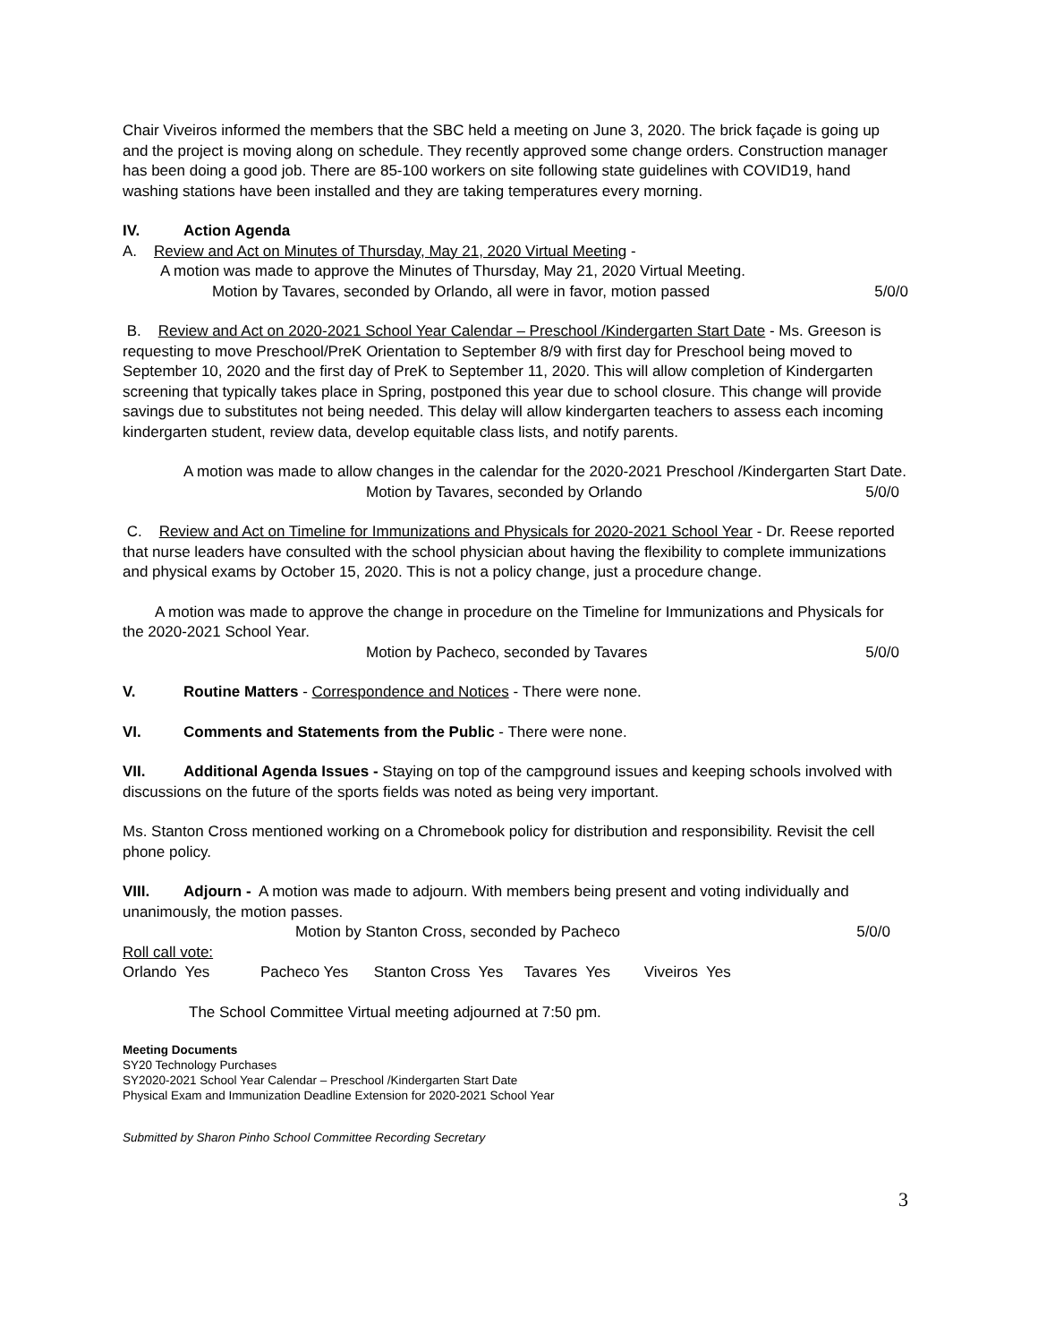Chair Viveiros informed the members that the SBC held a meeting on June 3, 2020. The brick façade is going up and the project is moving along on schedule. They recently approved some change orders. Construction manager has been doing a good job. There are 85-100 workers on site following state guidelines with COVID19, hand washing stations have been installed and they are taking temperatures every morning.
IV. Action Agenda
A. Review and Act on Minutes of Thursday, May 21, 2020 Virtual Meeting -
A motion was made to approve the Minutes of Thursday, May 21, 2020 Virtual Meeting.
Motion by Tavares, seconded by Orlando, all were in favor, motion passed 5/0/0
B. Review and Act on 2020-2021 School Year Calendar – Preschool /Kindergarten Start Date - Ms. Greeson is requesting to move Preschool/PreK Orientation to September 8/9 with first day for Preschool being moved to September 10, 2020 and the first day of PreK to September 11, 2020. This will allow completion of Kindergarten screening that typically takes place in Spring, postponed this year due to school closure. This change will provide savings due to substitutes not being needed. This delay will allow kindergarten teachers to assess each incoming kindergarten student, review data, develop equitable class lists, and notify parents.
A motion was made to allow changes in the calendar for the 2020-2021 Preschool /Kindergarten Start Date.
Motion by Tavares, seconded by Orlando 5/0/0
C. Review and Act on Timeline for Immunizations and Physicals for 2020-2021 School Year - Dr. Reese reported that nurse leaders have consulted with the school physician about having the flexibility to complete immunizations and physical exams by October 15, 2020. This is not a policy change, just a procedure change.
A motion was made to approve the change in procedure on the Timeline for Immunizations and Physicals for the 2020-2021 School Year.
Motion by Pacheco, seconded by Tavares 5/0/0
V. Routine Matters - Correspondence and Notices - There were none.
VI. Comments and Statements from the Public - There were none.
VII. Additional Agenda Issues - Staying on top of the campground issues and keeping schools involved with discussions on the future of the sports fields was noted as being very important.
Ms. Stanton Cross mentioned working on a Chromebook policy for distribution and responsibility. Revisit the cell phone policy.
VIII. Adjourn - A motion was made to adjourn. With members being present and voting individually and unanimously, the motion passes.
Motion by Stanton Cross, seconded by Pacheco 5/0/0
Roll call vote:
Orlando Yes Pacheco Yes Stanton Cross Yes Tavares Yes Viveiros Yes
The School Committee Virtual meeting adjourned at 7:50 pm.
Meeting Documents
SY20 Technology Purchases
SY2020-2021 School Year Calendar – Preschool /Kindergarten Start Date
Physical Exam and Immunization Deadline Extension for 2020-2021 School Year
Submitted by Sharon Pinho School Committee Recording Secretary
3